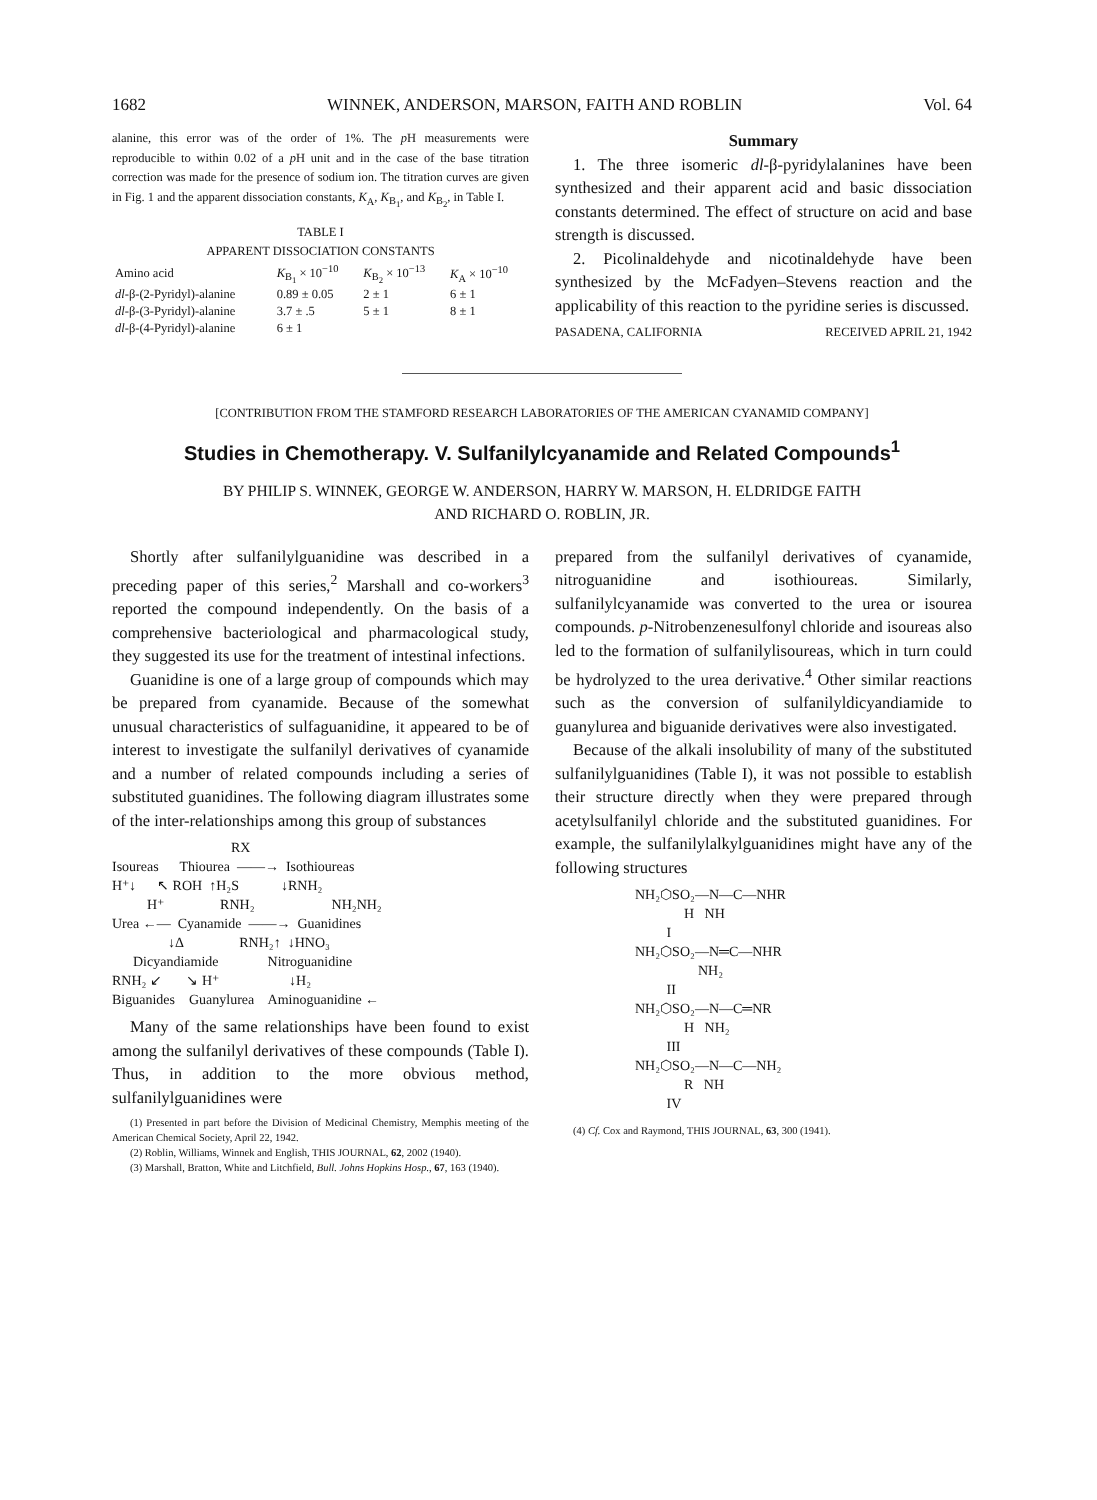1682 WINNEK, ANDERSON, MARSON, FAITH AND ROBLIN Vol. 64
alanine, this error was of the order of 1%. The p H measurements were reproducible to within 0.02 of a p H unit and in the case of the base titration correction was made for the presence of sodium ion. The titration curves are given in Fig. 1 and the apparent dissociation constants, K<sub>A</sub>, K<sub>B<sub>1</sub></sub>, and K<sub>B<sub>2</sub></sub>, in Table I.
TABLE I
APPARENT DISSOCIATION CONSTANTS
| Amino acid | K<sub>B<sub>1</sub></sub> × 10<sup>−10</sup> | K<sub>B<sub>2</sub></sub> × 10<sup>−13</sup> | K<sub>A</sub> × 10<sup>−10</sup> |
| --- | --- | --- | --- |
| dl -β-(2-Pyridyl)-alanine | 0.89 ± 0.05 | 2 ± 1 | 6 ± 1 |
| dl -β-(3-Pyridyl)-alanine | 3.7 ± .5 | 5 ± 1 | 8 ± 1 |
| dl -β-(4-Pyridyl)-alanine | 6 ± 1 | | |
Summary
1. The three isomeric dl-β-pyridylalanines have been synthesized and their apparent acid and basic dissociation constants determined. The effect of structure on acid and base strength is discussed.
2. Picolinaldehyde and nicotinaldehyde have been synthesized by the McFadyen–Stevens reaction and the applicability of this reaction to the pyridine series is discussed.
PASADENA, CALIFORNIA RECEIVED APRIL 21, 1942
[CONTRIBUTION FROM THE STAMFORD RESEARCH LABORATORIES OF THE AMERICAN CYANAMID COMPANY]
Studies in Chemotherapy. V. Sulfanilylcyanamide and Related Compounds<sup>1</sup>
BY PHILIP S. WINNEK, GEORGE W. ANDERSON, HARRY W. MARSON, H. ELDRIDGE FAITH
AND RICHARD O. ROBLIN, JR.
Shortly after sulfanilylguanidine was described in a preceding paper of this series,<sup>2</sup> Marshall and co-workers<sup>3</sup> reported the compound independently. On the basis of a comprehensive bacteriological and pharmacological study, they suggested its use for the treatment of intestinal infections.
Guanidine is one of a large group of compounds which may be prepared from cyanamide. Because of the somewhat unusual characteristics of sulfaguanidine, it appeared to be of interest to investigate the sulfanilyl derivatives of cyanamide and a number of related compounds including a series of substituted guanidines. The following diagram illustrates some of the inter-relationships among this group of substances
                                  RX
Isoureas      Thiourea  ——→  Isothioureas
H⁺↓      ↖ ROH  ↑H₂S            ↓RNH₂
          H⁺                RNH₂                      NH₂NH₂
Urea ←—  Cyanamide  ——→  Guanidines
                ↓Δ                RNH₂↑  ↓HNO₃
      Dicyandiamide              Nitroguanidine
RNH₂ ↙       ↘ H⁺                    ↓H₂
Biguanides    Guanylurea    Aminoguanidine ←
Many of the same relationships have been found to exist among the sulfanilyl derivatives of these compounds (Table I). Thus, in addition to the more obvious method, sulfanilylguanidines were
(1) Presented in part before the Division of Medicinal Chemistry, Memphis meeting of the American Chemical Society, April 22, 1942.
(2) Roblin, Williams, Winnek and English, THIS JOURNAL, 62, 2002 (1940).
(3) Marshall, Bratton, White and Litchfield, Bull. Johns Hopkins Hosp., 67, 163 (1940).
prepared from the sulfanilyl derivatives of cyanamide, nitroguanidine and isothioureas. Similarly, sulfanilylcyanamide was converted to the urea or isourea compounds. p-Nitrobenzenesulfonyl chloride and isoureas also led to the formation of sulfanilylisoureas, which in turn could be hydrolyzed to the urea derivative.<sup>4</sup> Other similar reactions such as the conversion of sulfanilyldicyandiamide to guanylurea and biguanide derivatives were also investigated.
Because of the alkali insolubility of many of the substituted sulfanilylguanidines (Table I), it was not possible to establish their structure directly when they were prepared through acetylsulfanilyl chloride and the substituted guanidines. For example, the sulfanilylalkylguanidines might have any of the following structures
NH₂⬡SO₂—N—C—NHR
              H   NH
         I
NH₂⬡SO₂—N═C—NHR
                  NH₂
         II
NH₂⬡SO₂—N—C═NR
              H   NH₂
         III
NH₂⬡SO₂—N—C—NH₂
              R   NH
         IV
(4) Cf. Cox and Raymond, THIS JOURNAL, 63, 300 (1941).